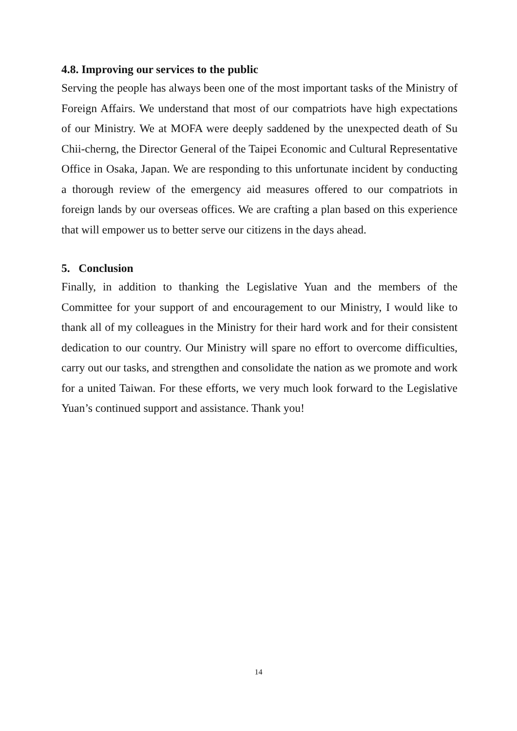4.8. Improving our services to the public
Serving the people has always been one of the most important tasks of the Ministry of Foreign Affairs. We understand that most of our compatriots have high expectations of our Ministry. We at MOFA were deeply saddened by the unexpected death of Su Chii-cherng, the Director General of the Taipei Economic and Cultural Representative Office in Osaka, Japan. We are responding to this unfortunate incident by conducting a thorough review of the emergency aid measures offered to our compatriots in foreign lands by our overseas offices. We are crafting a plan based on this experience that will empower us to better serve our citizens in the days ahead.
5. Conclusion
Finally, in addition to thanking the Legislative Yuan and the members of the Committee for your support of and encouragement to our Ministry, I would like to thank all of my colleagues in the Ministry for their hard work and for their consistent dedication to our country. Our Ministry will spare no effort to overcome difficulties, carry out our tasks, and strengthen and consolidate the nation as we promote and work for a united Taiwan. For these efforts, we very much look forward to the Legislative Yuan’s continued support and assistance. Thank you!
14